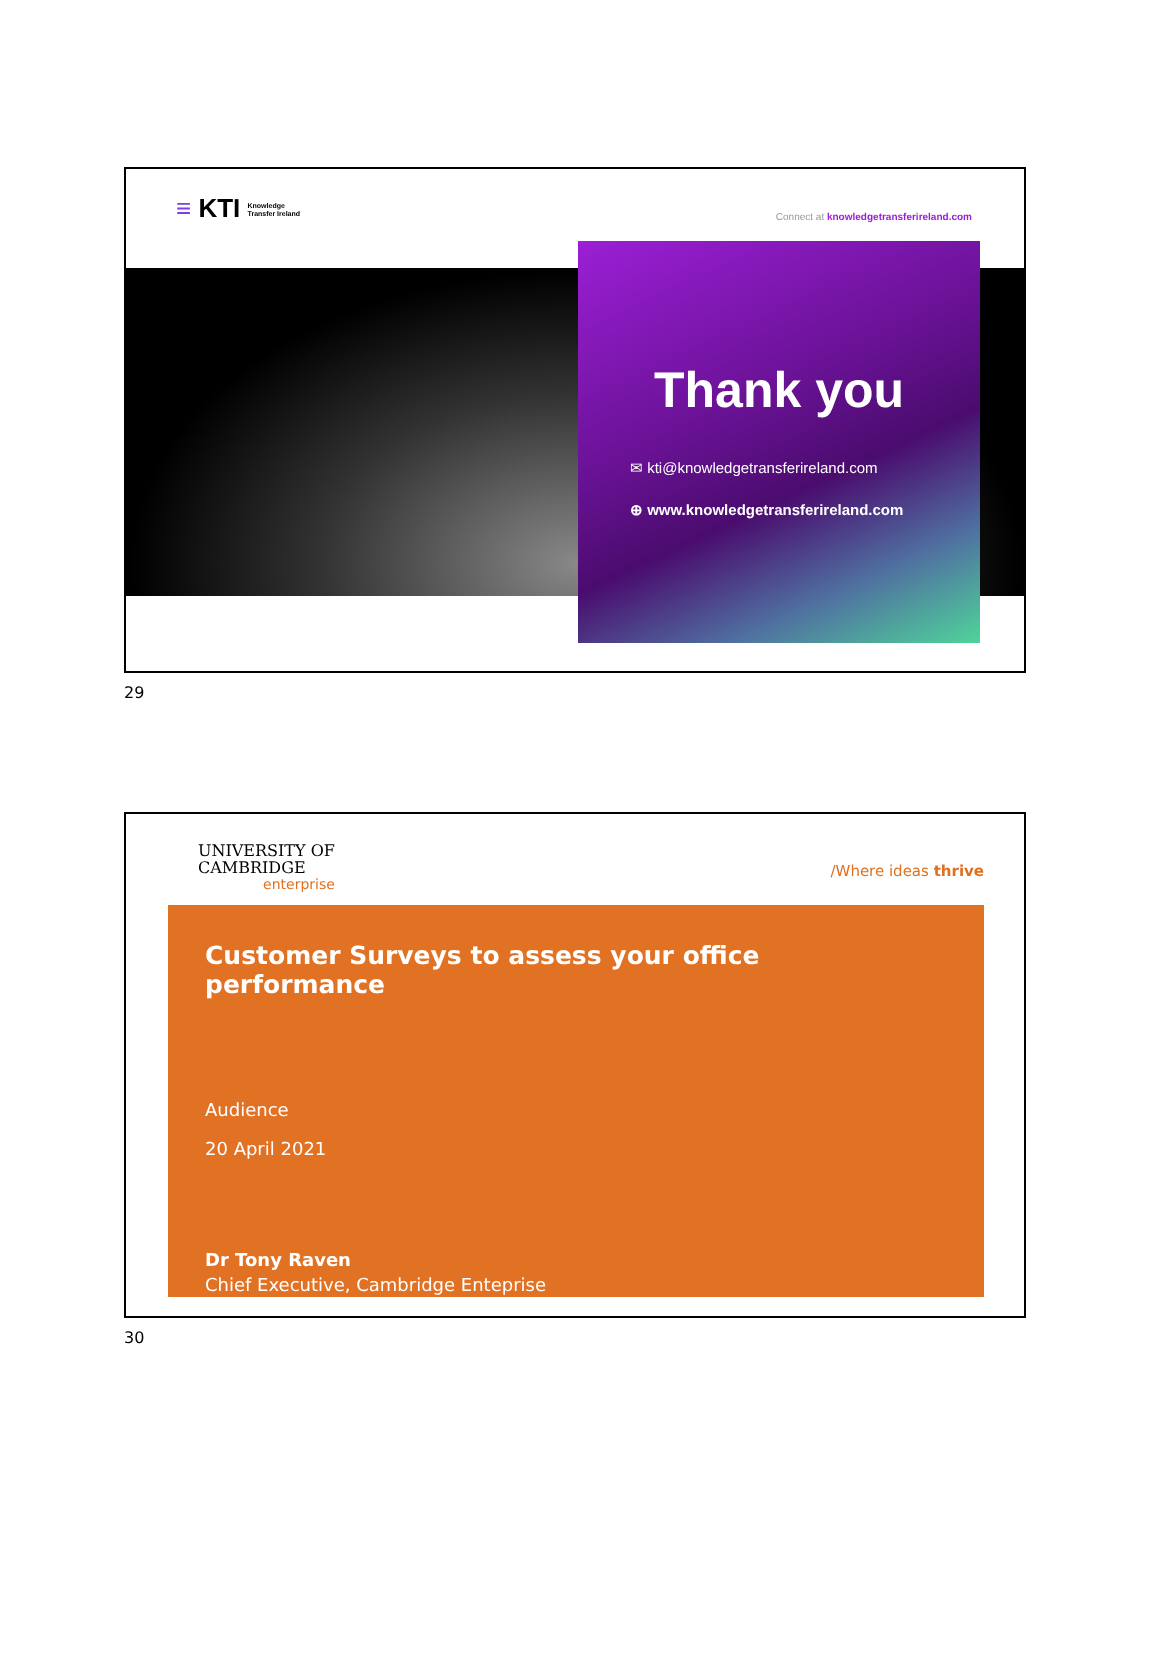≡ KTI Knowledge
Transfer Ireland
Connect at knowledgetransferireland.com
Thank you
✉ kti@knowledgetransferireland.com
⊕ www.knowledgetransferireland.com
29
UNIVERSITY OF
CAMBRIDGE
enterprise
/Where ideas thrive
Customer Surveys to assess your office performance
Audience
20 April 2021
Dr Tony Raven
Chief Executive, Cambridge Enteprise
30